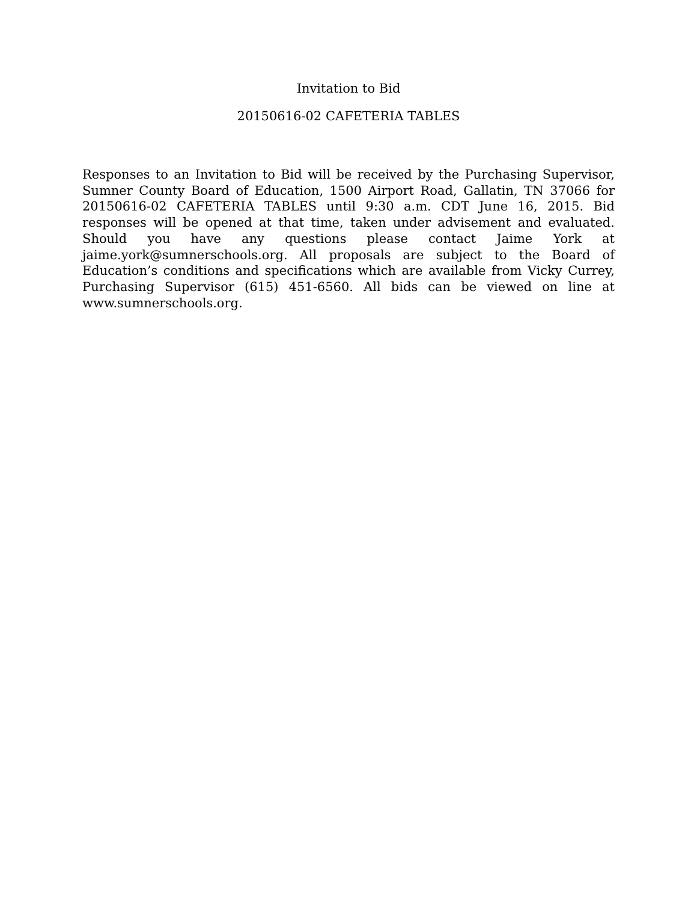Invitation to Bid
20150616-02 CAFETERIA TABLES
Responses to an Invitation to Bid will be received by the Purchasing Supervisor, Sumner County Board of Education, 1500 Airport Road, Gallatin, TN 37066 for 20150616-02 CAFETERIA TABLES until 9:30 a.m. CDT June 16, 2015. Bid responses will be opened at that time, taken under advisement and evaluated. Should you have any questions please contact Jaime York at jaime.york@sumnerschools.org. All proposals are subject to the Board of Education’s conditions and specifications which are available from Vicky Currey, Purchasing Supervisor (615) 451-6560. All bids can be viewed on line at www.sumnerschools.org.